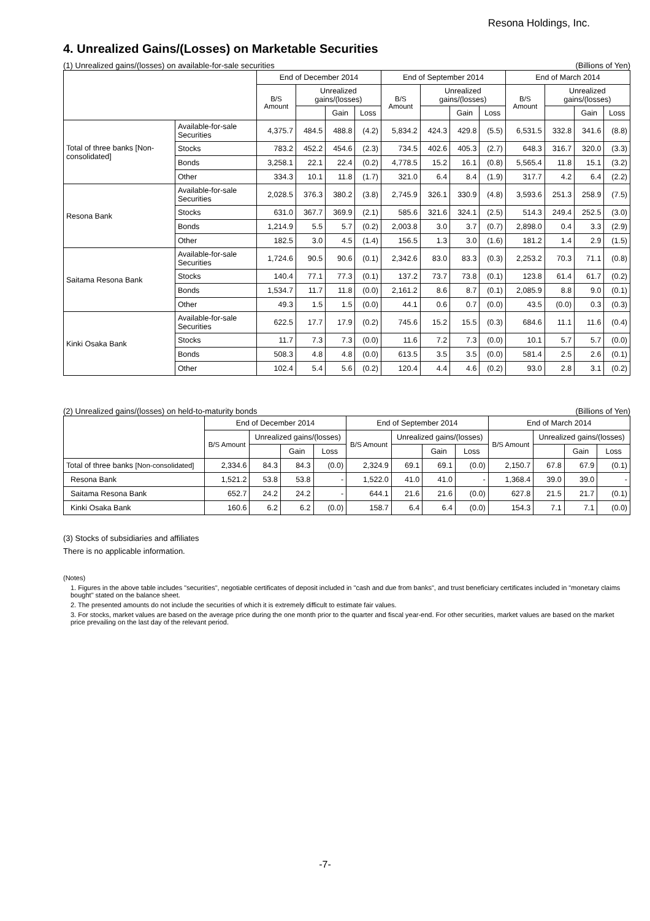Resona Holdings, Inc.
4. Unrealized Gains/(Losses) on Marketable Securities
(1) Unrealized gains/(losses) on available-for-sale securities (Billions of Yen)
| | | End of December 2014 | | | | End of September 2014 | | | | End of March 2014 | | | |
| --- | --- | --- | --- | --- | --- | --- | --- | --- | --- | --- | --- | --- | --- |
| | | B/S Amount | Unrealized gains/(losses) | | | B/S Amount | Unrealized gains/(losses) | | | B/S Amount | Unrealized gains/(losses) | | |
| | | | | Gain | Loss | | | Gain | Loss | | | Gain | Loss |
| Total of three banks [Non-consolidated] | Available-for-sale Securities | 4,375.7 | 484.5 | 488.8 | (4.2) | 5,834.2 | 424.3 | 429.8 | (5.5) | 6,531.5 | 332.8 | 341.6 | (8.8) |
| | Stocks | 783.2 | 452.2 | 454.6 | (2.3) | 734.5 | 402.6 | 405.3 | (2.7) | 648.3 | 316.7 | 320.0 | (3.3) |
| | Bonds | 3,258.1 | 22.1 | 22.4 | (0.2) | 4,778.5 | 15.2 | 16.1 | (0.8) | 5,565.4 | 11.8 | 15.1 | (3.2) |
| | Other | 334.3 | 10.1 | 11.8 | (1.7) | 321.0 | 6.4 | 8.4 | (1.9) | 317.7 | 4.2 | 6.4 | (2.2) |
| Resona Bank | Available-for-sale Securities | 2,028.5 | 376.3 | 380.2 | (3.8) | 2,745.9 | 326.1 | 330.9 | (4.8) | 3,593.6 | 251.3 | 258.9 | (7.5) |
| | Stocks | 631.0 | 367.7 | 369.9 | (2.1) | 585.6 | 321.6 | 324.1 | (2.5) | 514.3 | 249.4 | 252.5 | (3.0) |
| | Bonds | 1,214.9 | 5.5 | 5.7 | (0.2) | 2,003.8 | 3.0 | 3.7 | (0.7) | 2,898.0 | 0.4 | 3.3 | (2.9) |
| | Other | 182.5 | 3.0 | 4.5 | (1.4) | 156.5 | 1.3 | 3.0 | (1.6) | 181.2 | 1.4 | 2.9 | (1.5) |
| Saitama Resona Bank | Available-for-sale Securities | 1,724.6 | 90.5 | 90.6 | (0.1) | 2,342.6 | 83.0 | 83.3 | (0.3) | 2,253.2 | 70.3 | 71.1 | (0.8) |
| | Stocks | 140.4 | 77.1 | 77.3 | (0.1) | 137.2 | 73.7 | 73.8 | (0.1) | 123.8 | 61.4 | 61.7 | (0.2) |
| | Bonds | 1,534.7 | 11.7 | 11.8 | (0.0) | 2,161.2 | 8.6 | 8.7 | (0.1) | 2,085.9 | 8.8 | 9.0 | (0.1) |
| | Other | 49.3 | 1.5 | 1.5 | (0.0) | 44.1 | 0.6 | 0.7 | (0.0) | 43.5 | (0.0) | 0.3 | (0.3) |
| Kinki Osaka Bank | Available-for-sale Securities | 622.5 | 17.7 | 17.9 | (0.2) | 745.6 | 15.2 | 15.5 | (0.3) | 684.6 | 11.1 | 11.6 | (0.4) |
| | Stocks | 11.7 | 7.3 | 7.3 | (0.0) | 11.6 | 7.2 | 7.3 | (0.0) | 10.1 | 5.7 | 5.7 | (0.0) |
| | Bonds | 508.3 | 4.8 | 4.8 | (0.0) | 613.5 | 3.5 | 3.5 | (0.0) | 581.4 | 2.5 | 2.6 | (0.1) |
| | Other | 102.4 | 5.4 | 5.6 | (0.2) | 120.4 | 4.4 | 4.6 | (0.2) | 93.0 | 2.8 | 3.1 | (0.2) |
(2) Unrealized gains/(losses) on held-to-maturity bonds (Billions of Yen)
| | End of December 2014 | | | | End of September 2014 | | | | End of March 2014 | | | |
| --- | --- | --- | --- | --- | --- | --- | --- | --- | --- | --- | --- | --- |
| | B/S Amount | Unrealized gains/(losses) | | | B/S Amount | Unrealized gains/(losses) | | | B/S Amount | Unrealized gains/(losses) | | |
| | | | Gain | Loss | | | Gain | Loss | | | Gain | Loss |
| Total of three banks [Non-consolidated] | 2,334.6 | 84.3 | 84.3 | (0.0) | 2,324.9 | 69.1 | 69.1 | (0.0) | 2,150.7 | 67.8 | 67.9 | (0.1) |
| Resona Bank | 1,521.2 | 53.8 | 53.8 | - | 1,522.0 | 41.0 | 41.0 | - | 1,368.4 | 39.0 | 39.0 | - |
| Saitama Resona Bank | 652.7 | 24.2 | 24.2 | - | 644.1 | 21.6 | 21.6 | (0.0) | 627.8 | 21.5 | 21.7 | (0.1) |
| Kinki Osaka Bank | 160.6 | 6.2 | 6.2 | (0.0) | 158.7 | 6.4 | 6.4 | (0.0) | 154.3 | 7.1 | 7.1 | (0.0) |
(3) Stocks of subsidiaries and affiliates
There is no applicable information.
(Notes)
1. Figures in the above table includes "securities", negotiable certificates of deposit included in "cash and due from banks", and trust beneficiary certificates included in "monetary claims bought" stated on the balance sheet.
2. The presented amounts do not include the securities of which it is extremely difficult to estimate fair values.
3. For stocks, market values are based on the average price during the one month prior to the quarter and fiscal year-end. For other securities, market values are based on the market price prevailing on the last day of the relevant period.
-7-